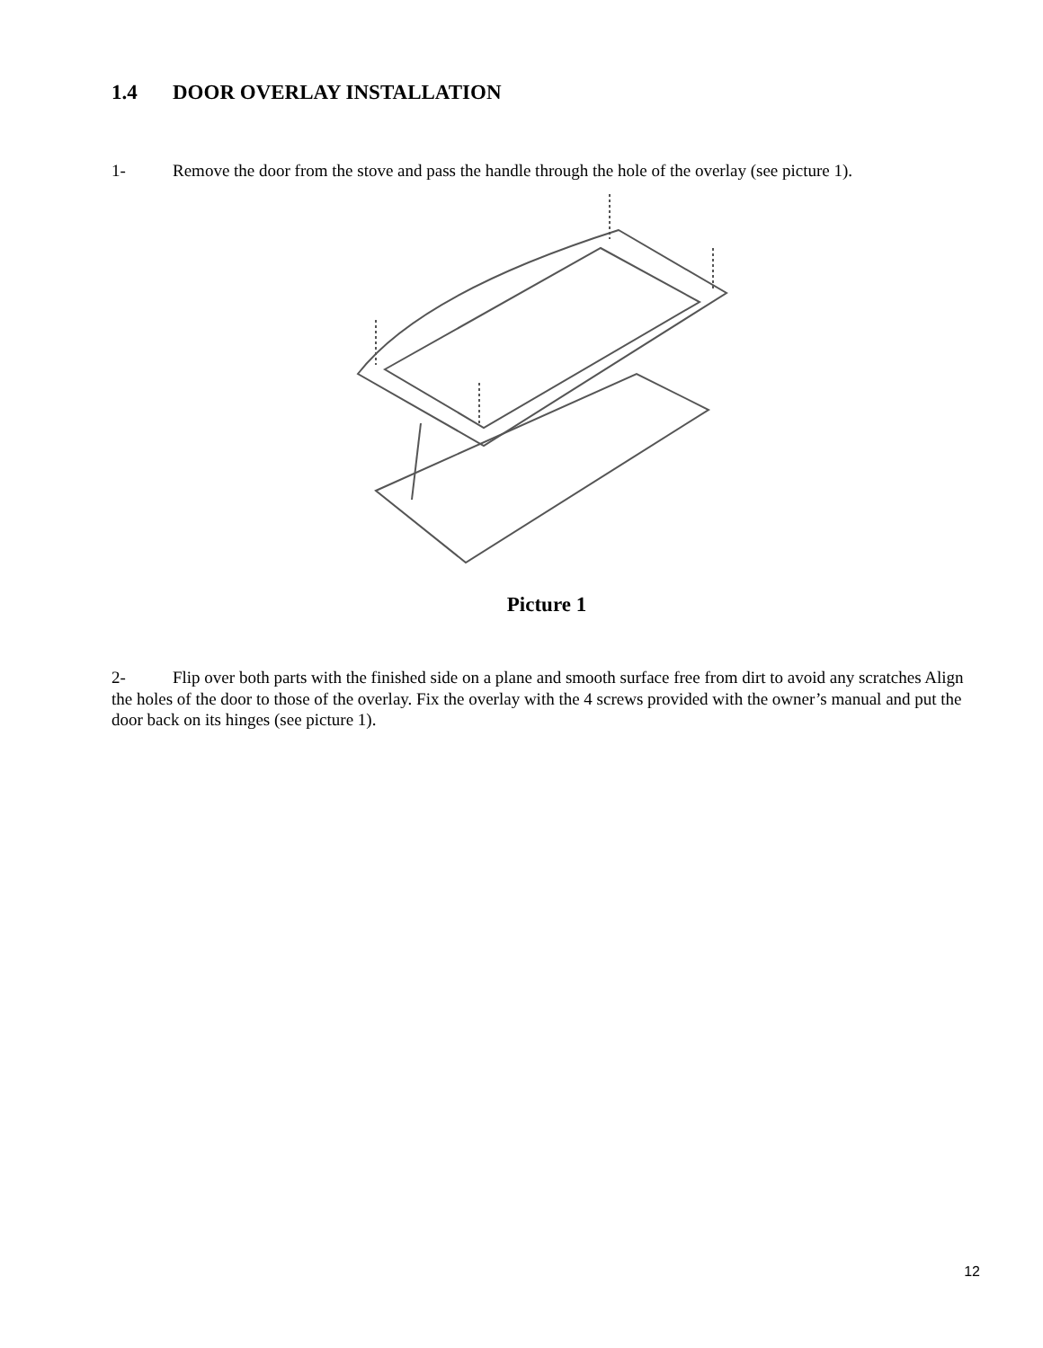1.4 DOOR OVERLAY INSTALLATION
1- Remove the door from the stove and pass the handle through the hole of the overlay (see picture 1).
Picture 1
2- Flip over both parts with the finished side on a plane and smooth surface free from dirt to avoid any scratches Align the holes of the door to those of the overlay. Fix the overlay with the 4 screws provided with the owner’s manual and put the door back on its hinges (see picture 1).
12